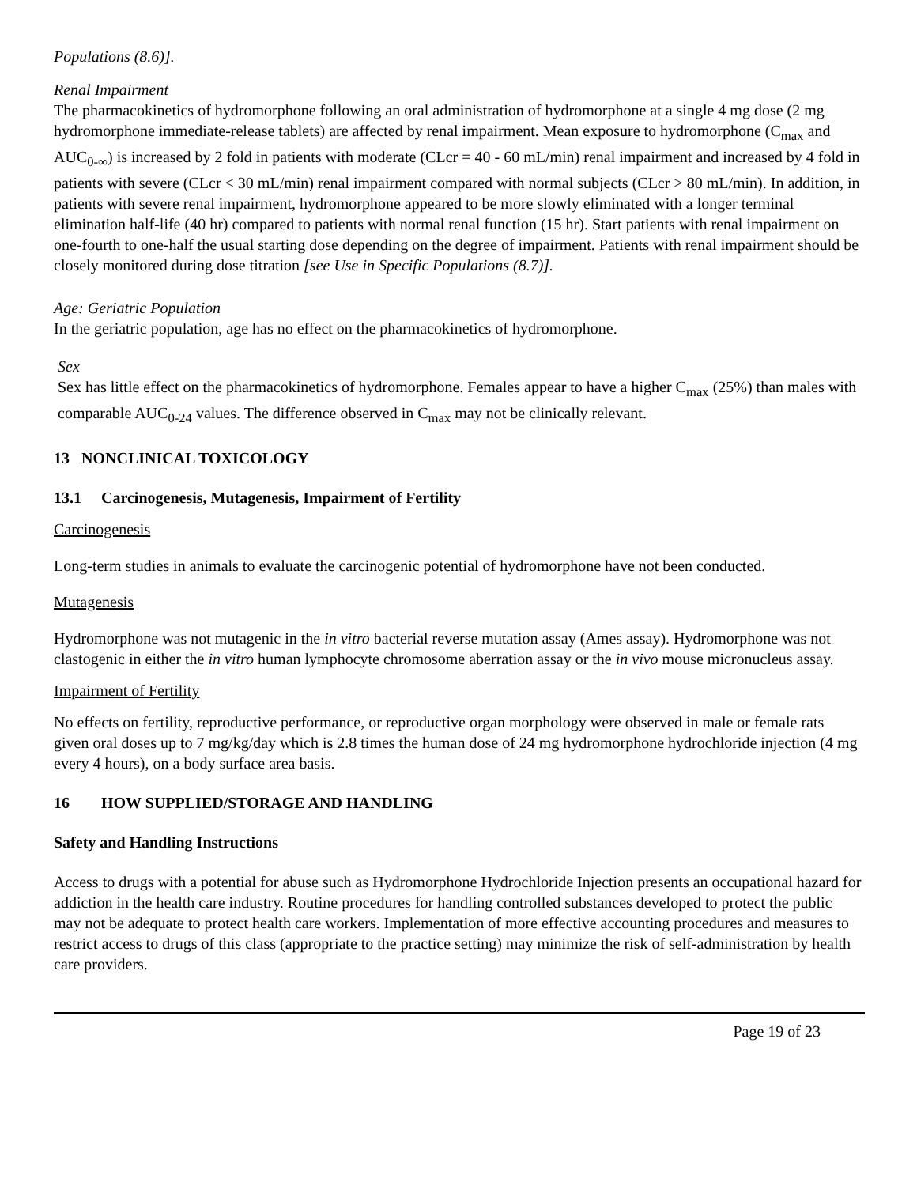Populations (8.6)].
Renal Impairment
The pharmacokinetics of hydromorphone following an oral administration of hydromorphone at a single 4 mg dose (2 mg hydromorphone immediate-release tablets) are affected by renal impairment. Mean exposure to hydromorphone (C<sub>max</sub> and AUC<sub>0-∞</sub>) is increased by 2 fold in patients with moderate (CLcr = 40 - 60 mL/min) renal impairment and increased by 4 fold in patients with severe (CLcr < 30 mL/min) renal impairment compared with normal subjects (CLcr > 80 mL/min). In addition, in patients with severe renal impairment, hydromorphone appeared to be more slowly eliminated with a longer terminal elimination half-life (40 hr) compared to patients with normal renal function (15 hr). Start patients with renal impairment on one-fourth to one-half the usual starting dose depending on the degree of impairment. Patients with renal impairment should be closely monitored during dose titration [see Use in Specific Populations (8.7)].
Age: Geriatric Population
In the geriatric population, age has no effect on the pharmacokinetics of hydromorphone.
Sex
Sex has little effect on the pharmacokinetics of hydromorphone. Females appear to have a higher C<sub>max</sub> (25%) than males with comparable AUC<sub>0-24</sub> values. The difference observed in C<sub>max</sub> may not be clinically relevant.
13 NONCLINICAL TOXICOLOGY
13.1 Carcinogenesis, Mutagenesis, Impairment of Fertility
Carcinogenesis
Long-term studies in animals to evaluate the carcinogenic potential of hydromorphone have not been conducted.
Mutagenesis
Hydromorphone was not mutagenic in the in vitro bacterial reverse mutation assay (Ames assay). Hydromorphone was not clastogenic in either the in vitro human lymphocyte chromosome aberration assay or the in vivo mouse micronucleus assay.
Impairment of Fertility
No effects on fertility, reproductive performance, or reproductive organ morphology were observed in male or female rats given oral doses up to 7 mg/kg/day which is 2.8 times the human dose of 24 mg hydromorphone hydrochloride injection (4 mg every 4 hours), on a body surface area basis.
16 HOW SUPPLIED/STORAGE AND HANDLING
Safety and Handling Instructions
Access to drugs with a potential for abuse such as Hydromorphone Hydrochloride Injection presents an occupational hazard for addiction in the health care industry. Routine procedures for handling controlled substances developed to protect the public may not be adequate to protect health care workers. Implementation of more effective accounting procedures and measures to restrict access to drugs of this class (appropriate to the practice setting) may minimize the risk of self-administration by health care providers.
Page 19 of 23